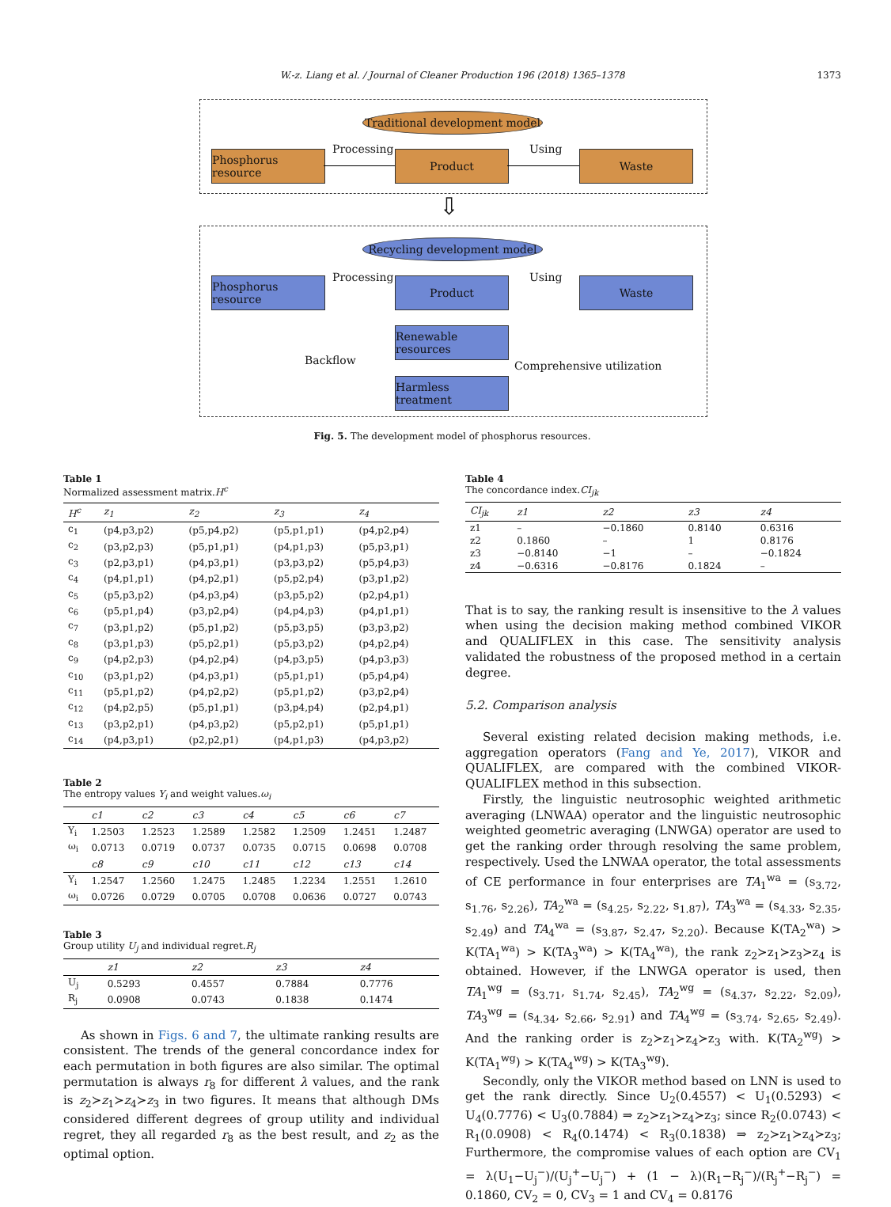W.-z. Liang et al. / Journal of Cleaner Production 196 (2018) 1365–1378
1373
Traditional development model
Processing Using
Phosphorus resource
Product Waste
⇩
Recycling development model
Processing Using
Phosphorus resource
Product Waste
Renewable resources
Backflow Comprehensive utilization
Harmless treatment
Fig. 5. The development model of phosphorus resources.
Table 1
Normalized assessment matrix.H<sup>c</sup>
| H<sup>c</sup> | z<sub>1</sub> | z<sub>2</sub> | z<sub>3</sub> | z<sub>4</sub> |
| --- | --- | --- | --- | --- |
| c<sub>1</sub> | (p4,p3,p2) | (p5,p4,p2) | (p5,p1,p1) | (p4,p2,p4) |
| c<sub>2</sub> | (p3,p2,p3) | (p5,p1,p1) | (p4,p1,p3) | (p5,p3,p1) |
| c<sub>3</sub> | (p2,p3,p1) | (p4,p3,p1) | (p3,p3,p2) | (p5,p4,p3) |
| c<sub>4</sub> | (p4,p1,p1) | (p4,p2,p1) | (p5,p2,p4) | (p3,p1,p2) |
| c<sub>5</sub> | (p5,p3,p2) | (p4,p3,p4) | (p3,p5,p2) | (p2,p4,p1) |
| c<sub>6</sub> | (p5,p1,p4) | (p3,p2,p4) | (p4,p4,p3) | (p4,p1,p1) |
| c<sub>7</sub> | (p3,p1,p2) | (p5,p1,p2) | (p5,p3,p5) | (p3,p3,p2) |
| c<sub>8</sub> | (p3,p1,p3) | (p5,p2,p1) | (p5,p3,p2) | (p4,p2,p4) |
| c<sub>9</sub> | (p4,p2,p3) | (p4,p2,p4) | (p4,p3,p5) | (p4,p3,p3) |
| c<sub>10</sub> | (p3,p1,p2) | (p4,p3,p1) | (p5,p1,p1) | (p5,p4,p4) |
| c<sub>11</sub> | (p5,p1,p2) | (p4,p2,p2) | (p5,p1,p2) | (p3,p2,p4) |
| c<sub>12</sub> | (p4,p2,p5) | (p5,p1,p1) | (p3,p4,p4) | (p2,p4,p1) |
| c<sub>13</sub> | (p3,p2,p1) | (p4,p3,p2) | (p5,p2,p1) | (p5,p1,p1) |
| c<sub>14</sub> | (p4,p3,p1) | (p2,p2,p1) | (p4,p1,p3) | (p4,p3,p2) |
Table 2
The entropy values Y<sub>i</sub> and weight values.ω<sub>i</sub>
| | c1 | c2 | c3 | c4 | c5 | c6 | c7 |
| --- | --- | --- | --- | --- | --- | --- | --- |
| Y<sub>i</sub> | 1.2503 | 1.2523 | 1.2589 | 1.2582 | 1.2509 | 1.2451 | 1.2487 |
| ω<sub>i</sub> | 0.0713 | 0.0719 | 0.0737 | 0.0735 | 0.0715 | 0.0698 | 0.0708 |
| | c8 | c9 | c10 | c11 | c12 | c13 | c14 |
| Y<sub>i</sub> | 1.2547 | 1.2560 | 1.2475 | 1.2485 | 1.2234 | 1.2551 | 1.2610 |
| ω<sub>i</sub> | 0.0726 | 0.0729 | 0.0705 | 0.0708 | 0.0636 | 0.0727 | 0.0743 |
Table 3
Group utility U<sub>j</sub> and individual regret.R<sub>j</sub>
| | z1 | z2 | z3 | z4 |
| --- | --- | --- | --- | --- |
| U<sub>j</sub> | 0.5293 | 0.4557 | 0.7884 | 0.7776 |
| R<sub>j</sub> | 0.0908 | 0.0743 | 0.1838 | 0.1474 |
As shown in Figs. 6 and 7, the ultimate ranking results are consistent. The trends of the general concordance index for each permutation in both figures are also similar. The optimal permutation is always r<sub>8</sub> for different λ values, and the rank is z<sub>2</sub>≻z<sub>1</sub>≻z<sub>4</sub>≻z<sub>3</sub> in two figures. It means that although DMs considered different degrees of group utility and individual regret, they all regarded r<sub>8</sub> as the best result, and z<sub>2</sub> as the optimal option.
Table 4
The concordance index.CI<sub>jk</sub>
| CI<sub>jk</sub> | z1 | z2 | z3 | z4 |
| --- | --- | --- | --- | --- |
| z1 | – | −0.1860 | 0.8140 | 0.6316 |
| z2 | 0.1860 | – | 1 | 0.8176 |
| z3 | −0.8140 | −1 | – | −0.1824 |
| z4 | −0.6316 | −0.8176 | 0.1824 | – |
That is to say, the ranking result is insensitive to the λ values when using the decision making method combined VIKOR and QUALIFLEX in this case. The sensitivity analysis validated the robustness of the proposed method in a certain degree.
5.2. Comparison analysis
Several existing related decision making methods, i.e. aggregation operators (Fang and Ye, 2017), VIKOR and QUALIFLEX, are compared with the combined VIKOR-QUALIFLEX method in this subsection.
Firstly, the linguistic neutrosophic weighted arithmetic averaging (LNWAA) operator and the linguistic neutrosophic weighted geometric averaging (LNWGA) operator are used to get the ranking order through resolving the same problem, respectively. Used the LNWAA operator, the total assessments of CE performance in four enterprises are TA<sub>1</sub><sup>wa</sup> = (s<sub>3.72</sub>, s<sub>1.76</sub>, s<sub>2.26</sub>), TA<sub>2</sub><sup>wa</sup> = (s<sub>4.25</sub>, s<sub>2.22</sub>, s<sub>1.87</sub>), TA<sub>3</sub><sup>wa</sup> = (s<sub>4.33</sub>, s<sub>2.35</sub>, s<sub>2.49</sub>) and TA<sub>4</sub><sup>wa</sup> = (s<sub>3.87</sub>, s<sub>2.47</sub>, s<sub>2.20</sub>). Because K(TA<sub>2</sub><sup>wa</sup>) > K(TA<sub>1</sub><sup>wa</sup>) > K(TA<sub>3</sub><sup>wa</sup>) > K(TA<sub>4</sub><sup>wa</sup>), the rank z<sub>2</sub>≻z<sub>1</sub>≻z<sub>3</sub>≻z<sub>4</sub> is obtained. However, if the LNWGA operator is used, then TA<sub>1</sub><sup>wg</sup> = (s<sub>3.71</sub>, s<sub>1.74</sub>, s<sub>2.45</sub>), TA<sub>2</sub><sup>wg</sup> = (s<sub>4.37</sub>, s<sub>2.22</sub>, s<sub>2.09</sub>), TA<sub>3</sub><sup>wg</sup> = (s<sub>4.34</sub>, s<sub>2.66</sub>, s<sub>2.91</sub>) and TA<sub>4</sub><sup>wg</sup> = (s<sub>3.74</sub>, s<sub>2.65</sub>, s<sub>2.49</sub>). And the ranking order is z<sub>2</sub>≻z<sub>1</sub>≻z<sub>4</sub>≻z<sub>3</sub> with. K(TA<sub>2</sub><sup>wg</sup>) > K(TA<sub>1</sub><sup>wg</sup>) > K(TA<sub>4</sub><sup>wg</sup>) > K(TA<sub>3</sub><sup>wg</sup>).
Secondly, only the VIKOR method based on LNN is used to get the rank directly. Since U<sub>2</sub>(0.4557) < U<sub>1</sub>(0.5293) < U<sub>4</sub>(0.7776) < U<sub>3</sub>(0.7884) ⇒ z<sub>2</sub>≻z<sub>1</sub>≻z<sub>4</sub>≻z<sub>3</sub>; since R<sub>2</sub>(0.0743) < R<sub>1</sub>(0.0908) < R<sub>4</sub>(0.1474) < R<sub>3</sub>(0.1838) ⇒ z<sub>2</sub>≻z<sub>1</sub>≻z<sub>4</sub>≻z<sub>3</sub>; Furthermore, the compromise values of each option are CV<sub>1</sub> = λ(U<sub>1</sub>−U<sub>j</sub><sup>−</sup>)/(U<sub>j</sub><sup>+</sup>−U<sub>j</sub><sup>−</sup>) + (1 − λ)(R<sub>1</sub>−R<sub>j</sub><sup>−</sup>)/(R<sub>j</sub><sup>+</sup>−R<sub>j</sub><sup>−</sup>) = 0.1860, CV<sub>2</sub> = 0, CV<sub>3</sub> = 1 and CV<sub>4</sub> = 0.8176